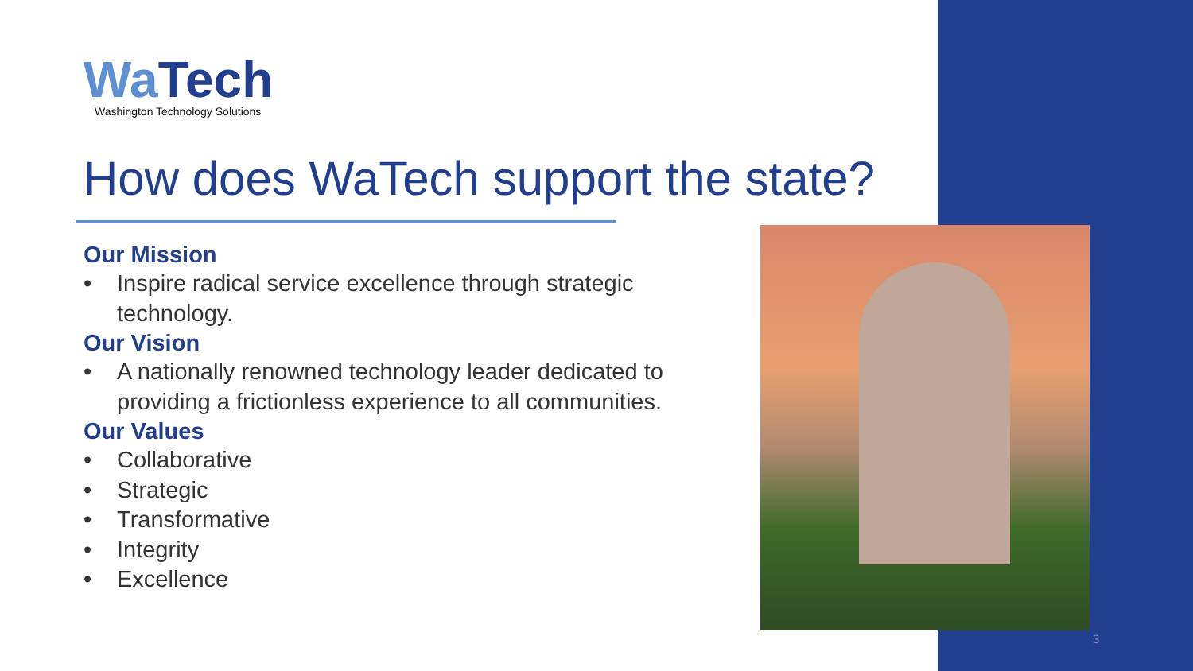Wa Tech
Washington Technology Solutions
How does WaTech support the state?
Our Mission
• Inspire radical service excellence through strategic technology.
Our Vision
• A nationally renowned technology leader dedicated to providing a frictionless experience to all communities.
Our Values
• Collaborative
• Strategic
• Transformative
• Integrity
• Excellence
3